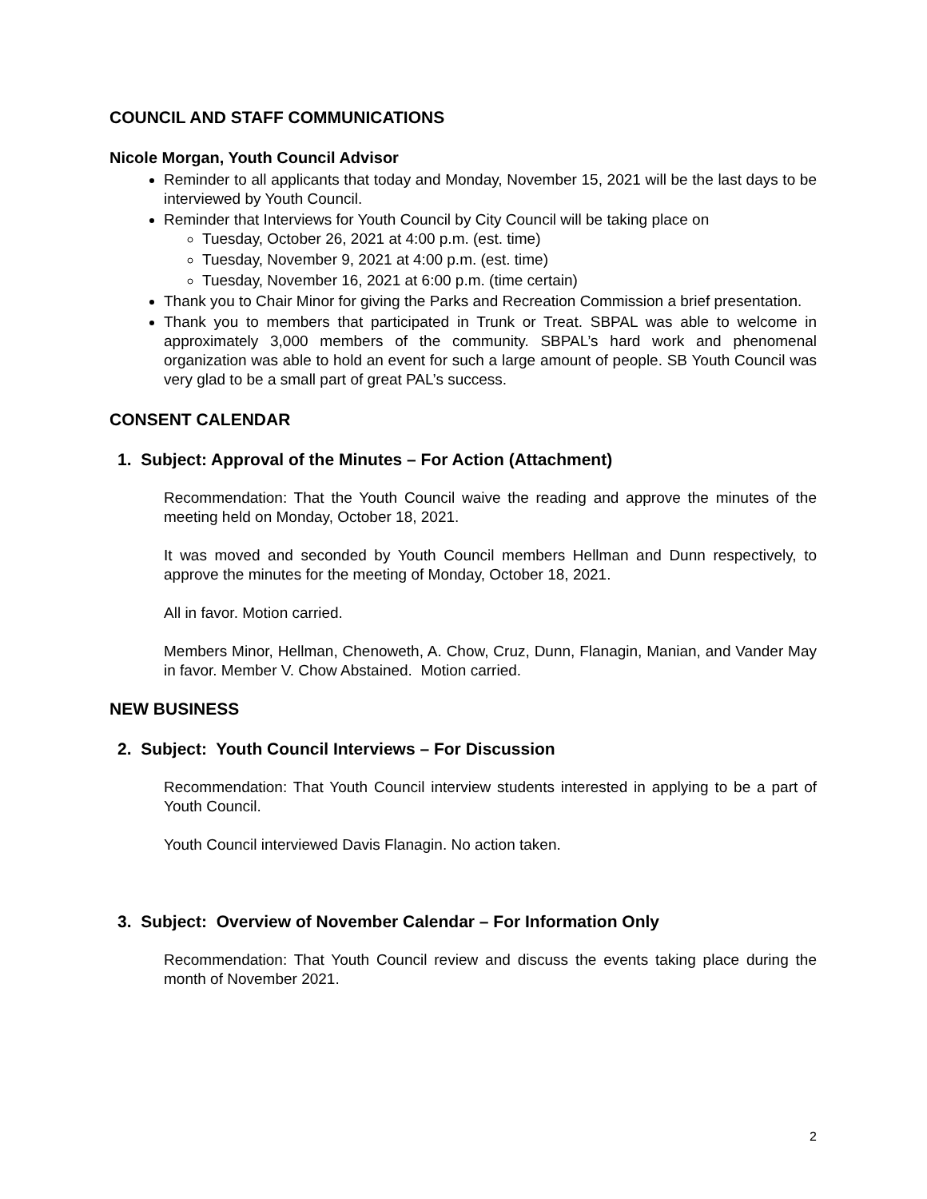COUNCIL AND STAFF COMMUNICATIONS
Nicole Morgan, Youth Council Advisor
Reminder to all applicants that today and Monday, November 15, 2021 will be the last days to be interviewed by Youth Council.
Reminder that Interviews for Youth Council by City Council will be taking place on
Tuesday, October 26, 2021 at 4:00 p.m. (est. time)
Tuesday, November 9, 2021 at 4:00 p.m. (est. time)
Tuesday, November 16, 2021 at 6:00 p.m. (time certain)
Thank you to Chair Minor for giving the Parks and Recreation Commission a brief presentation.
Thank you to members that participated in Trunk or Treat. SBPAL was able to welcome in approximately 3,000 members of the community. SBPAL’s hard work and phenomenal organization was able to hold an event for such a large amount of people. SB Youth Council was very glad to be a small part of great PAL’s success.
CONSENT CALENDAR
1. Subject: Approval of the Minutes – For Action (Attachment)
Recommendation: That the Youth Council waive the reading and approve the minutes of the meeting held on Monday, October 18, 2021.
It was moved and seconded by Youth Council members Hellman and Dunn respectively, to approve the minutes for the meeting of Monday, October 18, 2021.
All in favor. Motion carried.
Members Minor, Hellman, Chenoweth, A. Chow, Cruz, Dunn, Flanagin, Manian, and Vander May in favor. Member V. Chow Abstained. Motion carried.
NEW BUSINESS
2. Subject: Youth Council Interviews – For Discussion
Recommendation: That Youth Council interview students interested in applying to be a part of Youth Council.
Youth Council interviewed Davis Flanagin. No action taken.
3. Subject: Overview of November Calendar – For Information Only
Recommendation: That Youth Council review and discuss the events taking place during the month of November 2021.
2